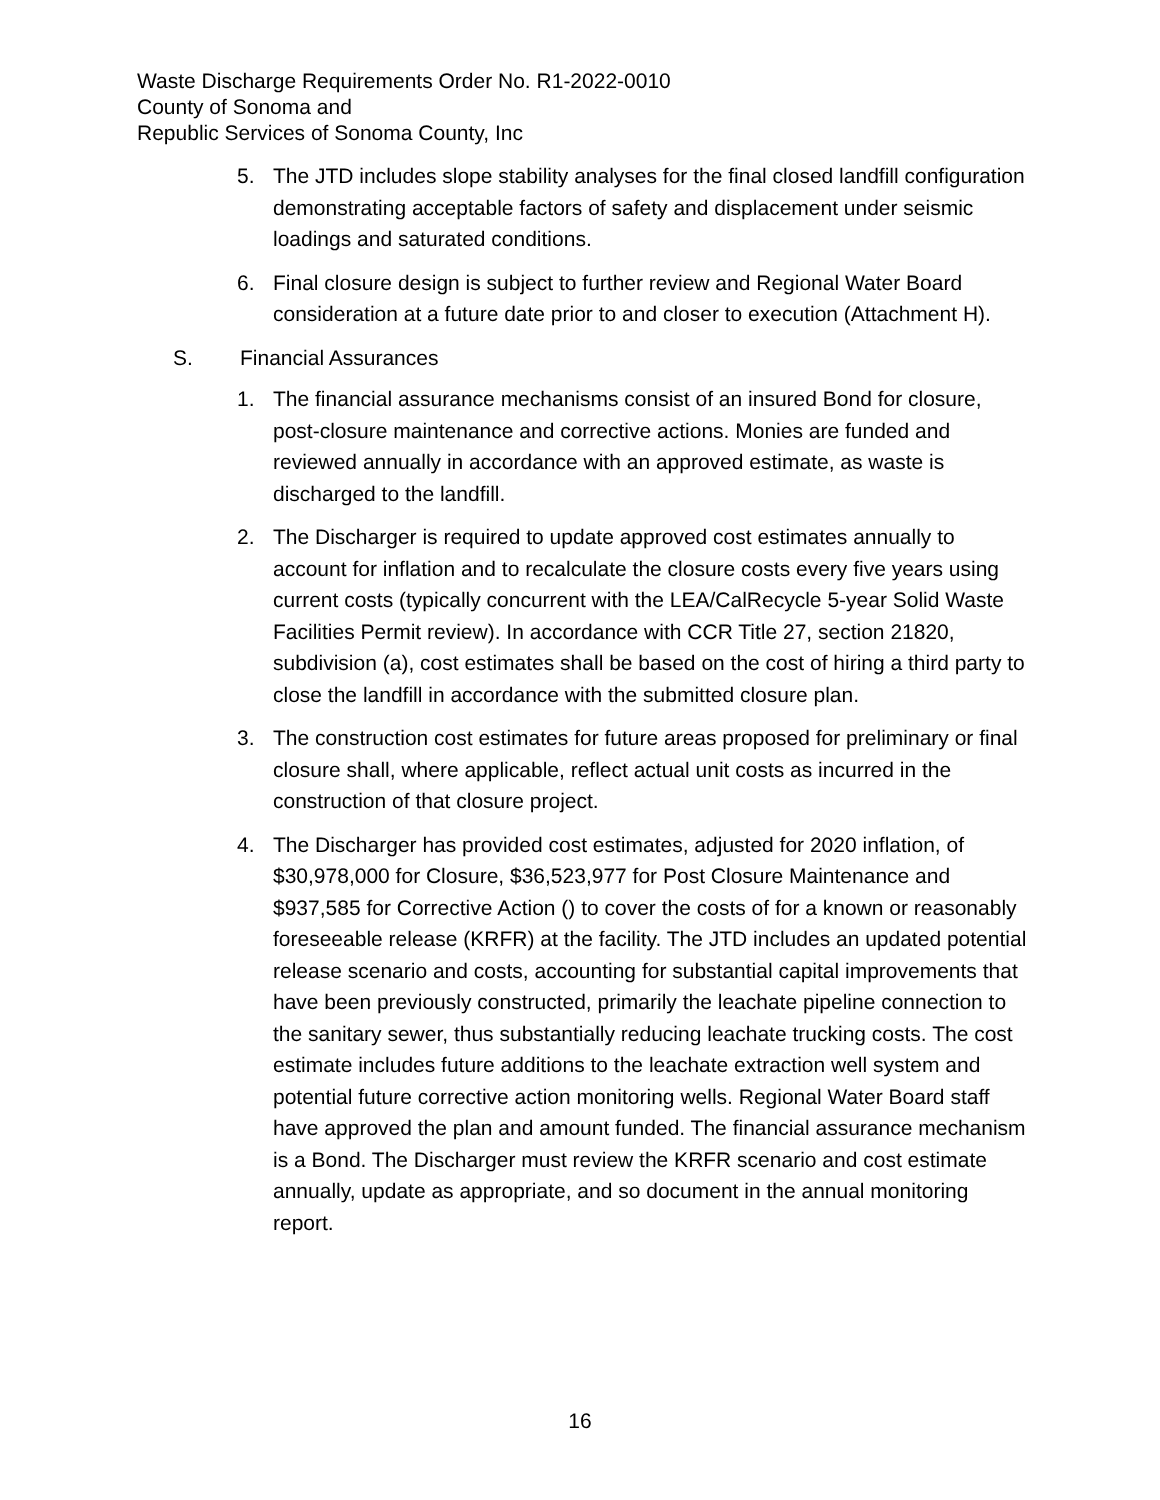Waste Discharge Requirements Order No. R1-2022-0010
County of Sonoma and
Republic Services of Sonoma County, Inc
5. The JTD includes slope stability analyses for the final closed landfill configuration demonstrating acceptable factors of safety and displacement under seismic loadings and saturated conditions.
6. Final closure design is subject to further review and Regional Water Board consideration at a future date prior to and closer to execution (Attachment H).
S. Financial Assurances
1. The financial assurance mechanisms consist of an insured Bond for closure, post-closure maintenance and corrective actions. Monies are funded and reviewed annually in accordance with an approved estimate, as waste is discharged to the landfill.
2. The Discharger is required to update approved cost estimates annually to account for inflation and to recalculate the closure costs every five years using current costs (typically concurrent with the LEA/CalRecycle 5-year Solid Waste Facilities Permit review). In accordance with CCR Title 27, section 21820, subdivision (a), cost estimates shall be based on the cost of hiring a third party to close the landfill in accordance with the submitted closure plan.
3. The construction cost estimates for future areas proposed for preliminary or final closure shall, where applicable, reflect actual unit costs as incurred in the construction of that closure project.
4. The Discharger has provided cost estimates, adjusted for 2020 inflation, of $30,978,000 for Closure, $36,523,977 for Post Closure Maintenance and $937,585 for Corrective Action () to cover the costs of for a known or reasonably foreseeable release (KRFR) at the facility. The JTD includes an updated potential release scenario and costs, accounting for substantial capital improvements that have been previously constructed, primarily the leachate pipeline connection to the sanitary sewer, thus substantially reducing leachate trucking costs. The cost estimate includes future additions to the leachate extraction well system and potential future corrective action monitoring wells. Regional Water Board staff have approved the plan and amount funded. The financial assurance mechanism is a Bond. The Discharger must review the KRFR scenario and cost estimate annually, update as appropriate, and so document in the annual monitoring report.
16